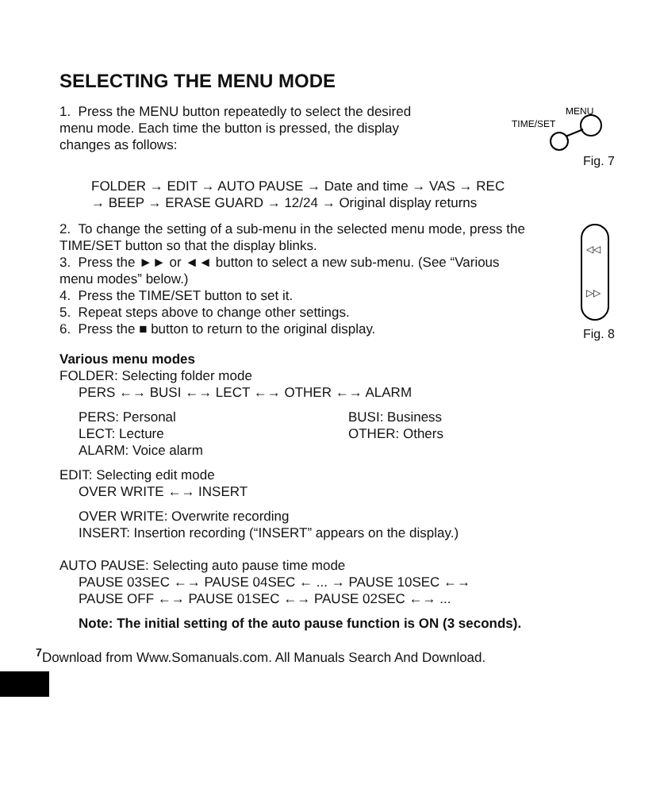SELECTING THE MENU MODE
1. Press the MENU button repeatedly to select the desired menu mode. Each time the button is pressed, the display changes as follows:
TIME/SET
MENU
Fig. 7
FOLDER → EDIT → AUTO PAUSE → Date and time → VAS → REC
→ BEEP → ERASE GUARD → 12/24 → Original display returns
2. To change the setting of a sub-menu in the selected menu mode, press the TIME/SET button so that the display blinks.
3. Press the ►► or ◄◄ button to select a new sub-menu. (See “Various menu modes” below.)
4. Press the TIME/SET button to set it.
5. Repeat steps above to change other settings.
6. Press the ■ button to return to the original display.
◁◁
▷▷
Fig. 8
Various menu modes
FOLDER: Selecting folder mode
PERS ←→ BUSI ←→ LECT ←→ OTHER ←→ ALARM
PERS: Personal BUSI: Business LECT: Lecture OTHER: Others ALARM: Voice alarm
EDIT: Selecting edit mode
OVER WRITE ←→ INSERT
OVER WRITE: Overwrite recording
INSERT: Insertion recording (“INSERT” appears on the display.)
AUTO PAUSE: Selecting auto pause time mode
PAUSE 03SEC ←→ PAUSE 04SEC ← ... → PAUSE 10SEC ←→
PAUSE OFF ←→ PAUSE 01SEC ←→ PAUSE 02SEC ←→ ...
Note: The initial setting of the auto pause function is ON (3 seconds).
<sup>7</sup> Download from Www.Somanuals.com. All Manuals Search And Download.